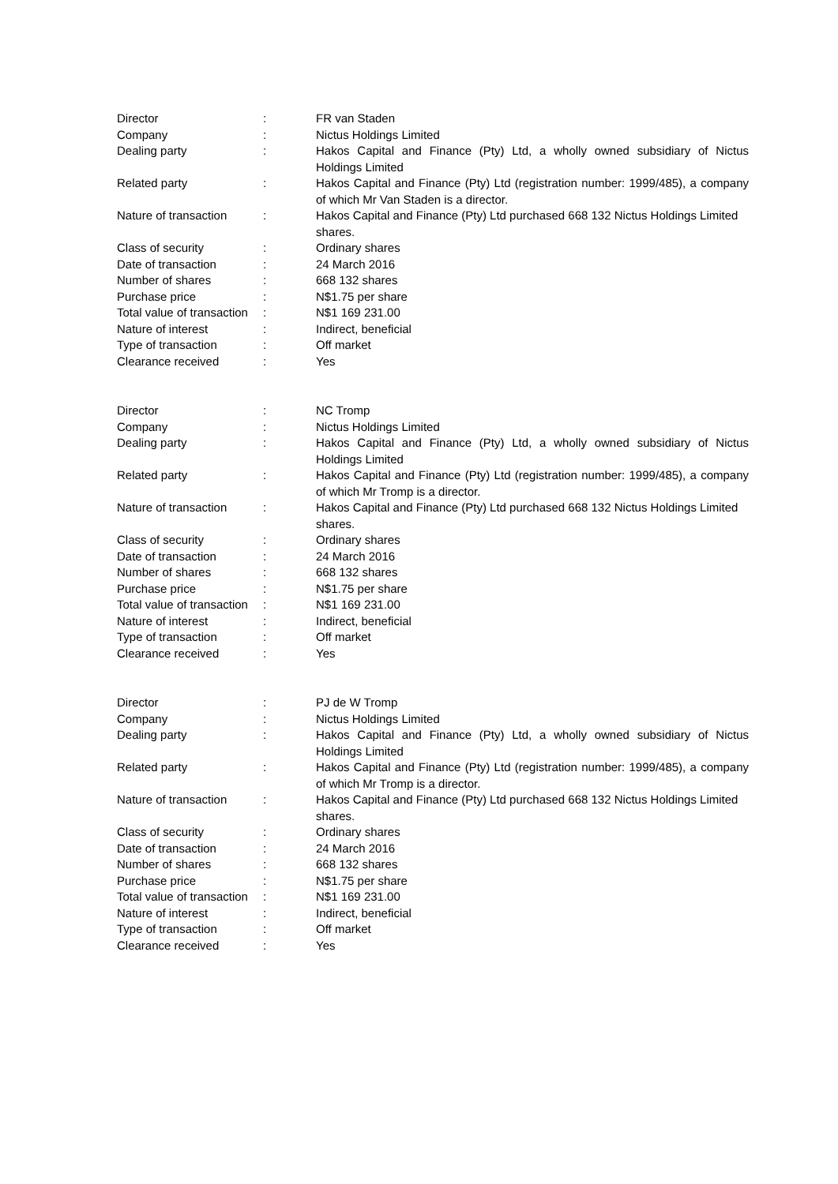| Director | : | FR van Staden |
| Company | : | Nictus Holdings Limited |
| Dealing party | : | Hakos Capital and Finance (Pty) Ltd, a wholly owned subsidiary of Nictus Holdings Limited |
| Related party | : | Hakos Capital and Finance (Pty) Ltd (registration number: 1999/485), a company of which Mr Van Staden is a director. |
| Nature of transaction | : | Hakos Capital and Finance (Pty) Ltd purchased 668 132 Nictus Holdings Limited shares. |
| Class of security | : | Ordinary shares |
| Date of transaction | : | 24 March 2016 |
| Number of shares | : | 668 132 shares |
| Purchase price | : | N$1.75 per share |
| Total value of transaction | : | N$1 169 231.00 |
| Nature of interest | : | Indirect, beneficial |
| Type of transaction | : | Off market |
| Clearance received | : | Yes |
| Director | : | NC Tromp |
| Company | : | Nictus Holdings Limited |
| Dealing party | : | Hakos Capital and Finance (Pty) Ltd, a wholly owned subsidiary of Nictus Holdings Limited |
| Related party | : | Hakos Capital and Finance (Pty) Ltd (registration number: 1999/485), a company of which Mr Tromp is a director. |
| Nature of transaction | : | Hakos Capital and Finance (Pty) Ltd purchased 668 132 Nictus Holdings Limited shares. |
| Class of security | : | Ordinary shares |
| Date of transaction | : | 24 March 2016 |
| Number of shares | : | 668 132 shares |
| Purchase price | : | N$1.75 per share |
| Total value of transaction | : | N$1 169 231.00 |
| Nature of interest | : | Indirect, beneficial |
| Type of transaction | : | Off market |
| Clearance received | : | Yes |
| Director | : | PJ de W Tromp |
| Company | : | Nictus Holdings Limited |
| Dealing party | : | Hakos Capital and Finance (Pty) Ltd, a wholly owned subsidiary of Nictus Holdings Limited |
| Related party | : | Hakos Capital and Finance (Pty) Ltd (registration number: 1999/485), a company of which Mr Tromp is a director. |
| Nature of transaction | : | Hakos Capital and Finance (Pty) Ltd purchased 668 132 Nictus Holdings Limited shares. |
| Class of security | : | Ordinary shares |
| Date of transaction | : | 24 March 2016 |
| Number of shares | : | 668 132 shares |
| Purchase price | : | N$1.75 per share |
| Total value of transaction | : | N$1 169 231.00 |
| Nature of interest | : | Indirect, beneficial |
| Type of transaction | : | Off market |
| Clearance received | : | Yes |